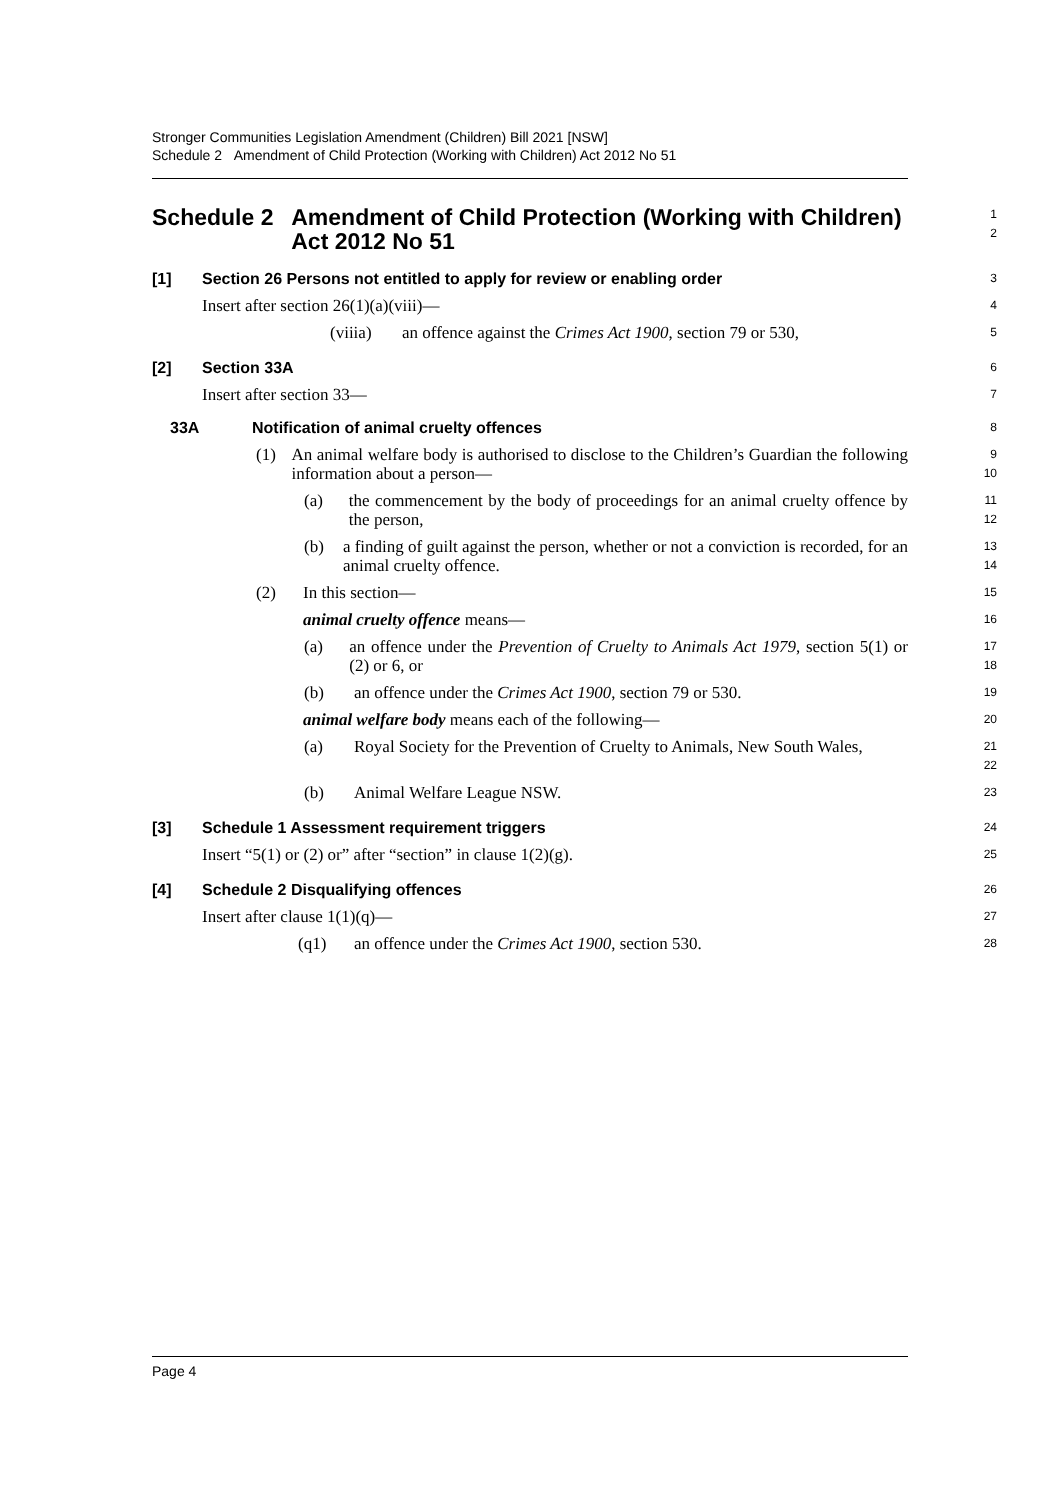Stronger Communities Legislation Amendment (Children) Bill 2021 [NSW]
Schedule 2 Amendment of Child Protection (Working with Children) Act 2012 No 51
Schedule 2 Amendment of Child Protection (Working with Children) Act 2012 No 51
1
2
[1] Section 26 Persons not entitled to apply for review or enabling order
3
Insert after section 26(1)(a)(viii)—
4
(viiia) an offence against the Crimes Act 1900, section 79 or 530,
5
[2] Section 33A
6
Insert after section 33—
7
33A Notification of animal cruelty offences
8
(1) An animal welfare body is authorised to disclose to the Children’s Guardian the following information about a person—
9
10
(a) the commencement by the body of proceedings for an animal cruelty offence by the person,
11
12
(b) a finding of guilt against the person, whether or not a conviction is recorded, for an animal cruelty offence.
13
14
(2) In this section—
15
animal cruelty offence means—
16
(a) an offence under the Prevention of Cruelty to Animals Act 1979, section 5(1) or (2) or 6, or
17
18
(b) an offence under the Crimes Act 1900, section 79 or 530.
19
animal welfare body means each of the following—
20
(a) Royal Society for the Prevention of Cruelty to Animals, New South Wales,
21
22
(b) Animal Welfare League NSW.
23
[3] Schedule 1 Assessment requirement triggers
24
Insert “5(1) or (2) or” after “section” in clause 1(2)(g).
25
[4] Schedule 2 Disqualifying offences
26
Insert after clause 1(1)(q)—
27
(q1) an offence under the Crimes Act 1900, section 530.
28
Page 4